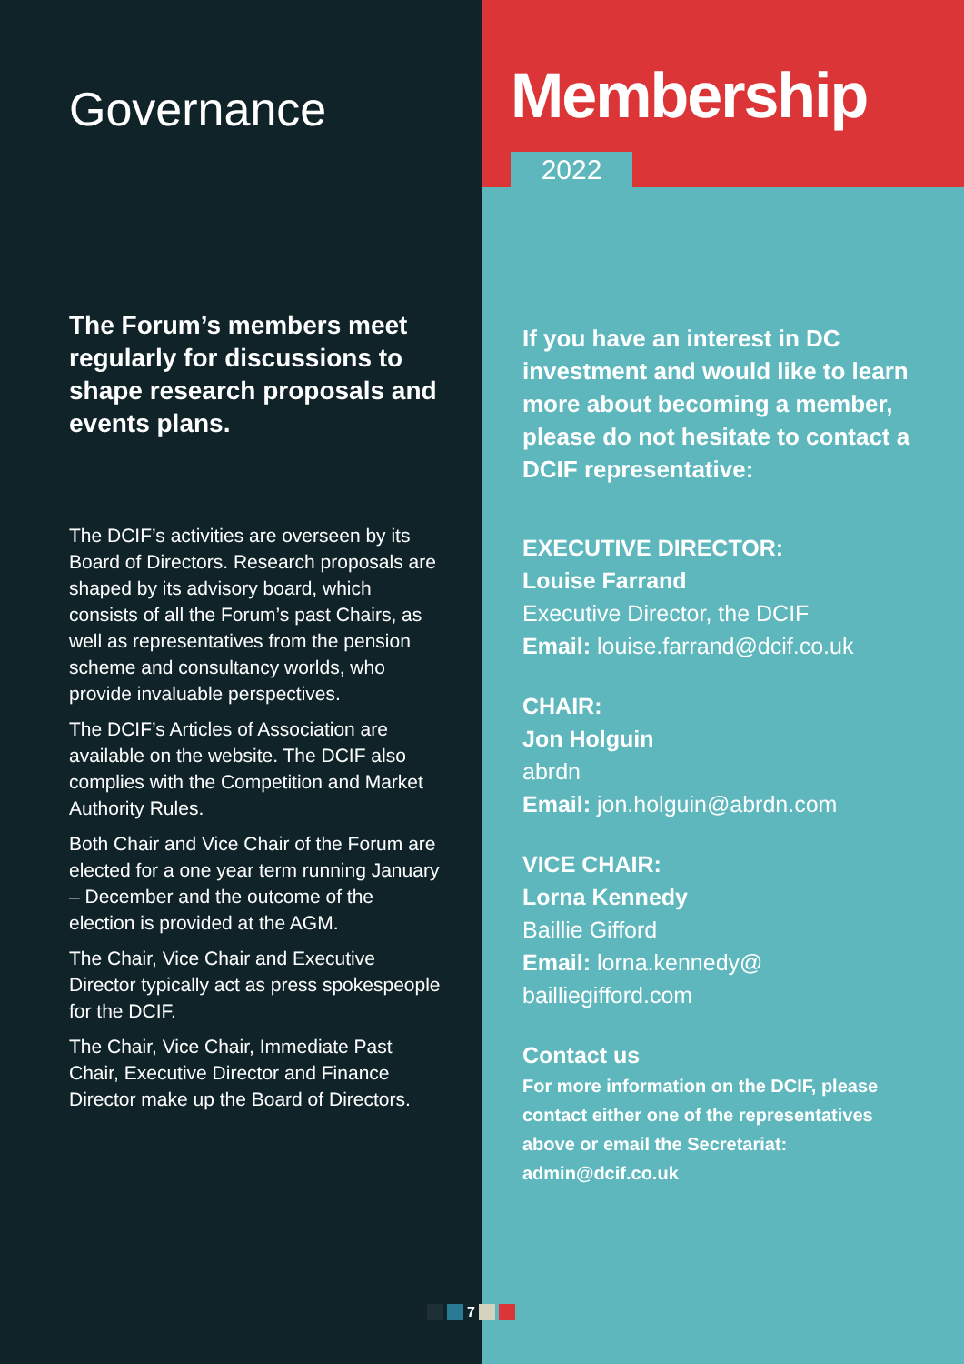Governance
The Forum’s members meet regularly for discussions to shape research proposals and events plans.
The DCIF’s activities are overseen by its Board of Directors. Research proposals are shaped by its advisory board, which consists of all the Forum’s past Chairs, as well as representatives from the pension scheme and consultancy worlds, who provide invaluable perspectives.
The DCIF’s Articles of Association are available on the website. The DCIF also complies with the Competition and Market Authority Rules.
Both Chair and Vice Chair of the Forum are elected for a one year term running January – December and the outcome of the election is provided at the AGM.
The Chair, Vice Chair and Executive Director typically act as press spokespeople for the DCIF.
The Chair, Vice Chair, Immediate Past Chair, Executive Director and Finance Director make up the Board of Directors.
Membership
2022
If you have an interest in DC investment and would like to learn more about becoming a member, please do not hesitate to contact a DCIF representative:
EXECUTIVE DIRECTOR:
Louise Farrand
Executive Director, the DCIF
Email: louise.farrand@dcif.co.uk
CHAIR:
Jon Holguin
abrdn
Email: jon.holguin@abrdn.com
VICE CHAIR:
Lorna Kennedy
Baillie Gifford
Email: lorna.kennedy@
bailliegifford.com
Contact us
For more information on the DCIF, please contact either one of the representatives above or email the Secretariat: admin@dcif.co.uk
7